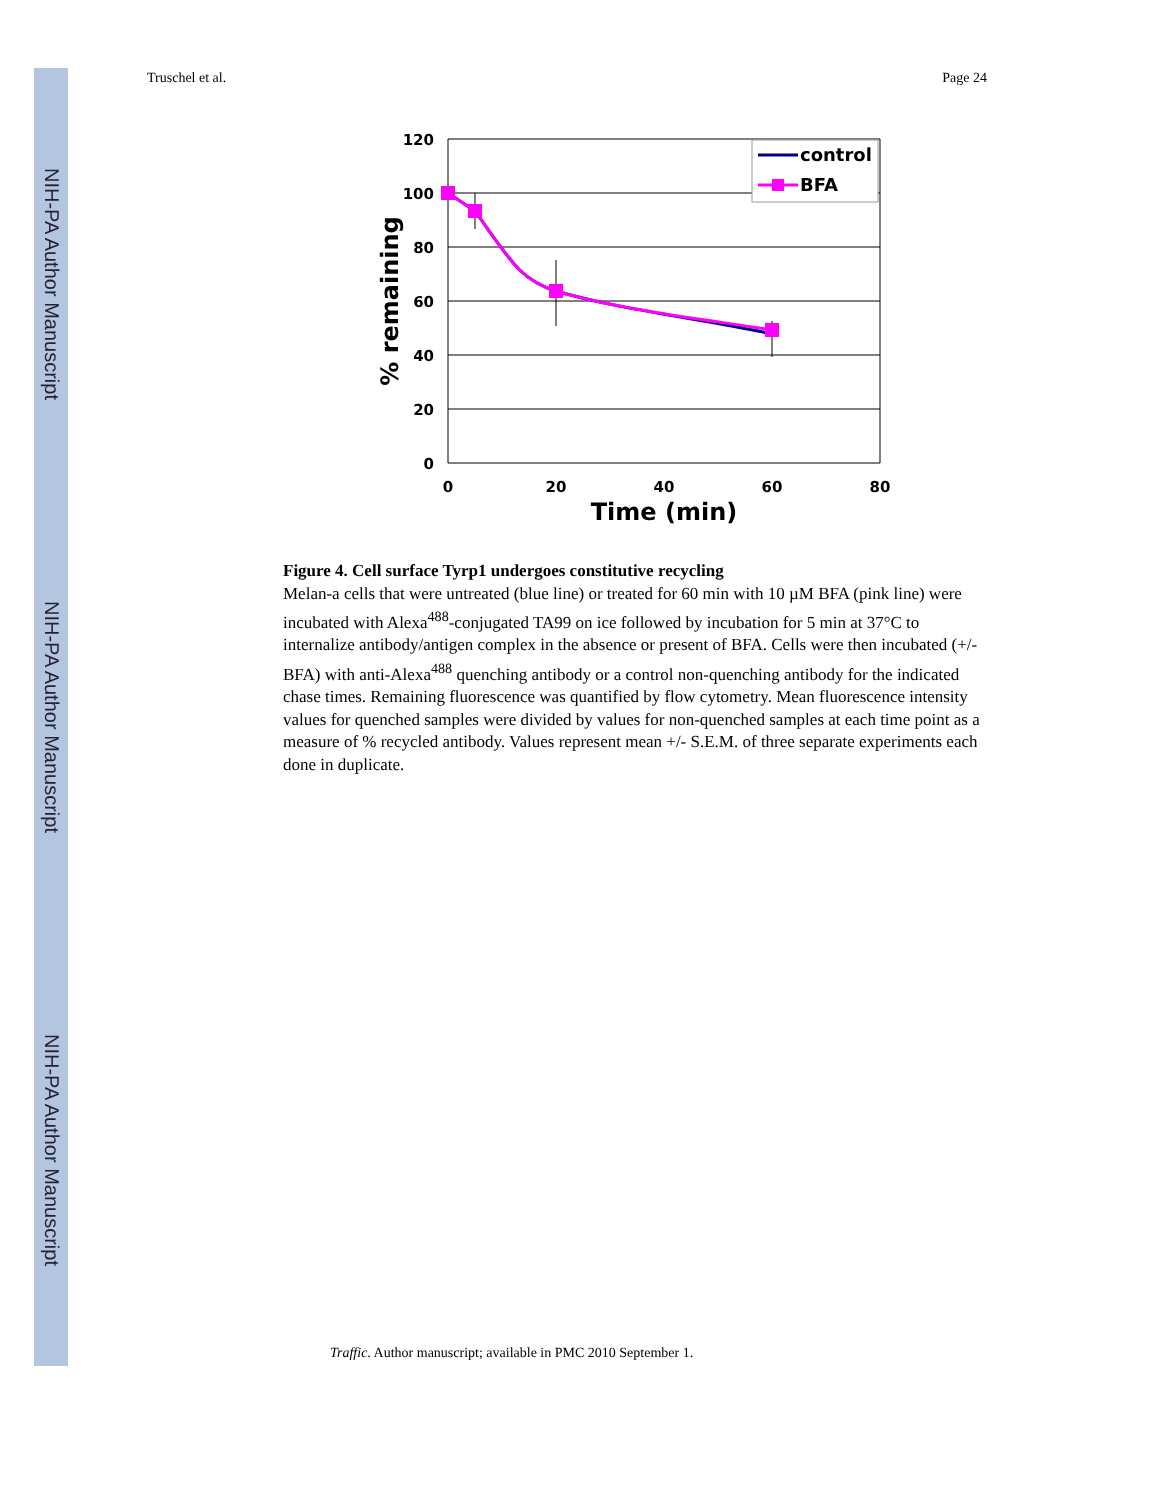NIH-PA Author Manuscript
NIH-PA Author Manuscript
NIH-PA Author Manuscript
Truschel et al. Page 24
120
100
80
60
40
20
0
0
20
40
60
80
Time (min)
% remaining
control
BFA
Figure 4. Cell surface Tyrp1 undergoes constitutive recycling
Melan-a cells that were untreated (blue line) or treated for 60 min with 10 µM BFA (pink line) were incubated with Alexa<sup>488</sup>-conjugated TA99 on ice followed by incubation for 5 min at 37°C to internalize antibody/antigen complex in the absence or present of BFA. Cells were then incubated (+/- BFA) with anti-Alexa<sup>488</sup> quenching antibody or a control non-quenching antibody for the indicated chase times. Remaining fluorescence was quantified by flow cytometry. Mean fluorescence intensity values for quenched samples were divided by values for non-quenched samples at each time point as a measure of % recycled antibody. Values represent mean +/- S.E.M. of three separate experiments each done in duplicate.
Traffic. Author manuscript; available in PMC 2010 September 1.